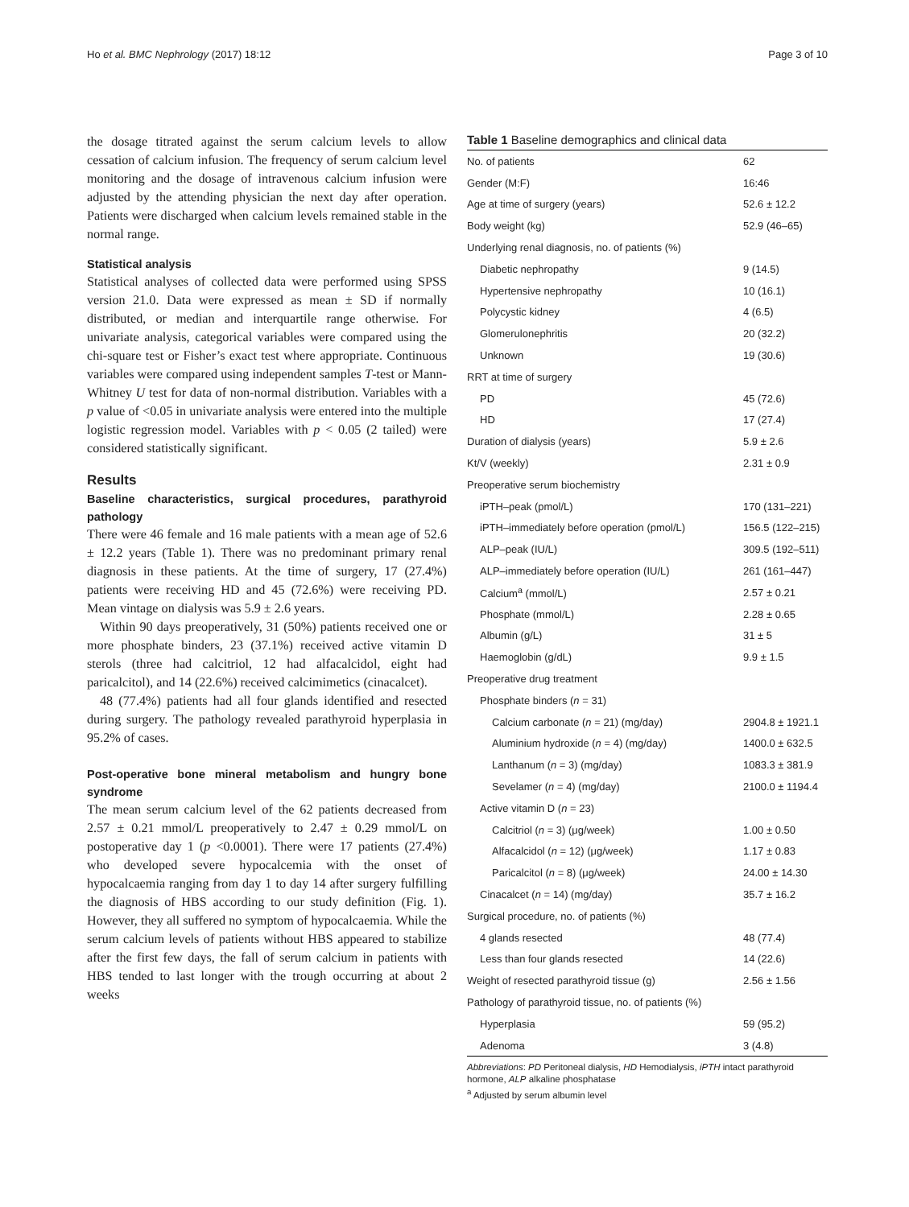Ho et al. BMC Nephrology (2017) 18:12 Page 3 of 10
the dosage titrated against the serum calcium levels to allow cessation of calcium infusion. The frequency of serum calcium level monitoring and the dosage of intravenous calcium infusion were adjusted by the attending physician the next day after operation. Patients were discharged when calcium levels remained stable in the normal range.
Statistical analysis
Statistical analyses of collected data were performed using SPSS version 21.0. Data were expressed as mean ± SD if normally distributed, or median and interquartile range otherwise. For univariate analysis, categorical variables were compared using the chi-square test or Fisher’s exact test where appropriate. Continuous variables were compared using independent samples T-test or Mann-Whitney U test for data of non-normal distribution. Variables with a p value of <0.05 in univariate analysis were entered into the multiple logistic regression model. Variables with p < 0.05 (2 tailed) were considered statistically significant.
Results
Baseline characteristics, surgical procedures, parathyroid pathology
There were 46 female and 16 male patients with a mean age of 52.6 ± 12.2 years (Table 1). There was no predominant primary renal diagnosis in these patients. At the time of surgery, 17 (27.4%) patients were receiving HD and 45 (72.6%) were receiving PD. Mean vintage on dialysis was 5.9 ± 2.6 years.
Within 90 days preoperatively, 31 (50%) patients received one or more phosphate binders, 23 (37.1%) received active vitamin D sterols (three had calcitriol, 12 had alfacalcidol, eight had paricalcitol), and 14 (22.6%) received calcimimetics (cinacalcet).
48 (77.4%) patients had all four glands identified and resected during surgery. The pathology revealed parathyroid hyperplasia in 95.2% of cases.
Post-operative bone mineral metabolism and hungry bone syndrome
The mean serum calcium level of the 62 patients decreased from 2.57 ± 0.21 mmol/L preoperatively to 2.47 ± 0.29 mmol/L on postoperative day 1 (p <0.0001). There were 17 patients (27.4%) who developed severe hypocalcemia with the onset of hypocalcaemia ranging from day 1 to day 14 after surgery fulfilling the diagnosis of HBS according to our study definition (Fig. 1). However, they all suffered no symptom of hypocalcaemia. While the serum calcium levels of patients without HBS appeared to stabilize after the first few days, the fall of serum calcium in patients with HBS tended to last longer with the trough occurring at about 2 weeks
Table 1 Baseline demographics and clinical data
| No. of patients | 62 |
| Gender (M:F) | 16:46 |
| Age at time of surgery (years) | 52.6 ± 12.2 |
| Body weight (kg) | 52.9 (46–65) |
| Underlying renal diagnosis, no. of patients (%) | |
| Diabetic nephropathy | 9 (14.5) |
| Hypertensive nephropathy | 10 (16.1) |
| Polycystic kidney | 4 (6.5) |
| Glomerulonephritis | 20 (32.2) |
| Unknown | 19 (30.6) |
| RRT at time of surgery | |
| PD | 45 (72.6) |
| HD | 17 (27.4) |
| Duration of dialysis (years) | 5.9 ± 2.6 |
| Kt/V (weekly) | 2.31 ± 0.9 |
| Preoperative serum biochemistry | |
| iPTH–peak (pmol/L) | 170 (131–221) |
| iPTH–immediately before operation (pmol/L) | 156.5 (122–215) |
| ALP–peak (IU/L) | 309.5 (192–511) |
| ALP–immediately before operation (IU/L) | 261 (161–447) |
| Calcium<sup>a</sup> (mmol/L) | 2.57 ± 0.21 |
| Phosphate (mmol/L) | 2.28 ± 0.65 |
| Albumin (g/L) | 31 ± 5 |
| Haemoglobin (g/dL) | 9.9 ± 1.5 |
| Preoperative drug treatment | |
| Phosphate binders ( n = 31) | |
| Calcium carbonate ( n = 21) (mg/day) | 2904.8 ± 1921.1 |
| Aluminium hydroxide ( n = 4) (mg/day) | 1400.0 ± 632.5 |
| Lanthanum ( n = 3) (mg/day) | 1083.3 ± 381.9 |
| Sevelamer ( n = 4) (mg/day) | 2100.0 ± 1194.4 |
| Active vitamin D ( n = 23) | |
| Calcitriol ( n = 3) (μg/week) | 1.00 ± 0.50 |
| Alfacalcidol ( n = 12) (μg/week) | 1.17 ± 0.83 |
| Paricalcitol ( n = 8) (μg/week) | 24.00 ± 14.30 |
| Cinacalcet ( n = 14) (mg/day) | 35.7 ± 16.2 |
| Surgical procedure, no. of patients (%) | |
| 4 glands resected | 48 (77.4) |
| Less than four glands resected | 14 (22.6) |
| Weight of resected parathyroid tissue (g) | 2.56 ± 1.56 |
| Pathology of parathyroid tissue, no. of patients (%) | |
| Hyperplasia | 59 (95.2) |
| Adenoma | 3 (4.8) |
Abbreviations: PD Peritoneal dialysis, HD Hemodialysis, iPTH intact parathyroid hormone, ALP alkaline phosphatase
<sup>a</sup> Adjusted by serum albumin level